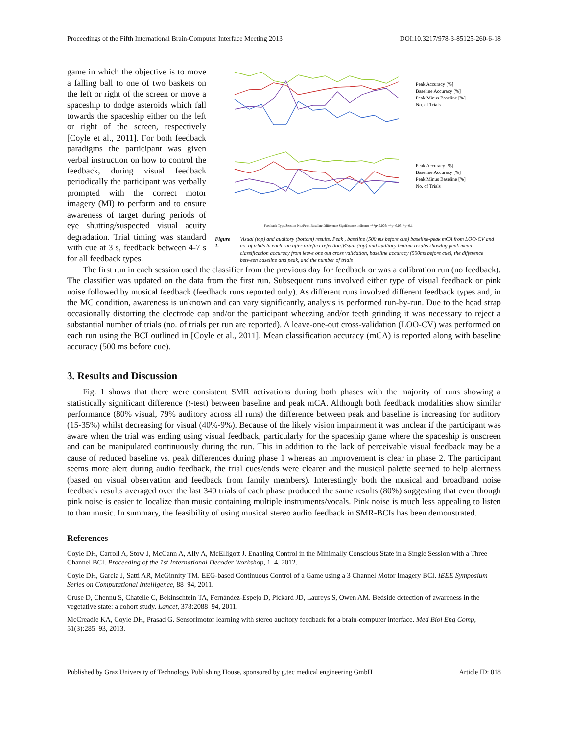Proceedings of the Fifth International Brain-Computer Interface Meeting 2013 DOI:10.3217/978-3-85125-260-6-18
game in which the objective is to move a falling ball to one of two baskets on the left or right of the screen or move a spaceship to dodge asteroids which fall towards the spaceship either on the left or right of the screen, respectively [Coyle et al., 2011]. For both feedback paradigms the participant was given verbal instruction on how to control the feedback, during visual feedback periodically the participant was verbally prompted with the correct motor imagery (MI) to perform and to ensure awareness of target during periods of eye shutting/suspected visual acuity degradation. Trial timing was standard with cue at 3 s, feedback between 4-7 s for all feedback types.
Peak Accuracy [%]
Baseline Accuracy [%]
Peak Minus Baseline [%]
No. of Trials
Peak Accuracy [%]
Baseline Accuracy [%]
Peak Minus Baseline [%]
No. of Trials
Feedback Type/Session No./Peak-Baseline Difference Significance indicator ***p<0.005; **p<0.05; *p<0.1
Figure 1. Visual (top) and auditory (bottom) results. Peak , baseline (500 ms before cue) baseline-peak mCA from LOO-CV and no. of trials in each run after artefact rejection.Visual (top) and auditory bottom results showing peak mean classification accuracy from leave one out cross validation, baseline accuracy (500ms before cue), the difference between baseline and peak, and the number of trials
The first run in each session used the classifier from the previous day for feedback or was a calibration run (no feedback). The classifier was updated on the data from the first run. Subsequent runs involved either type of visual feedback or pink noise followed by musical feedback (feedback runs reported only). As different runs involved different feedback types and, in the MC condition, awareness is unknown and can vary significantly, analysis is performed run-by-run. Due to the head strap occasionally distorting the electrode cap and/or the participant wheezing and/or teeth grinding it was necessary to reject a substantial number of trials (no. of trials per run are reported). A leave-one-out cross-validation (LOO-CV) was performed on each run using the BCI outlined in [Coyle et al., 2011]. Mean classification accuracy (mCA) is reported along with baseline accuracy (500 ms before cue).
3. Results and Discussion
Fig. 1 shows that there were consistent SMR activations during both phases with the majority of runs showing a statistically significant difference (t-test) between baseline and peak mCA. Although both feedback modalities show similar performance (80% visual, 79% auditory across all runs) the difference between peak and baseline is increasing for auditory (15-35%) whilst decreasing for visual (40%-9%). Because of the likely vision impairment it was unclear if the participant was aware when the trial was ending using visual feedback, particularly for the spaceship game where the spaceship is onscreen and can be manipulated continuously during the run. This in addition to the lack of perceivable visual feedback may be a cause of reduced baseline vs. peak differences during phase 1 whereas an improvement is clear in phase 2. The participant seems more alert during audio feedback, the trial cues/ends were clearer and the musical palette seemed to help alertness (based on visual observation and feedback from family members). Interestingly both the musical and broadband noise feedback results averaged over the last 340 trials of each phase produced the same results (80%) suggesting that even though pink noise is easier to localize than music containing multiple instruments/vocals. Pink noise is much less appealing to listen to than music. In summary, the feasibility of using musical stereo audio feedback in SMR-BCIs has been demonstrated.
References
Coyle DH, Carroll A, Stow J, McCann A, Ally A, McElligott J. Enabling Control in the Minimally Conscious State in a Single Session with a Three Channel BCI. Proceeding of the 1st International Decoder Workshop, 1–4, 2012.
Coyle DH, Garcia J, Satti AR, McGinnity TM. EEG-based Continuous Control of a Game using a 3 Channel Motor Imagery BCI. IEEE Symposium Series on Computational Intelligence, 88–94, 2011.
Cruse D, Chennu S, Chatelle C, Bekinschtein TA, Fernández-Espejo D, Pickard JD, Laureys S, Owen AM. Bedside detection of awareness in the vegetative state: a cohort study. Lancet, 378:2088–94, 2011.
McCreadie KA, Coyle DH, Prasad G. Sensorimotor learning with stereo auditory feedback for a brain-computer interface. Med Biol Eng Comp, 51(3):285–93, 2013.
Published by Graz University of Technology Publishing House, sponsored by g.tec medical engineering GmbH Article ID: 018